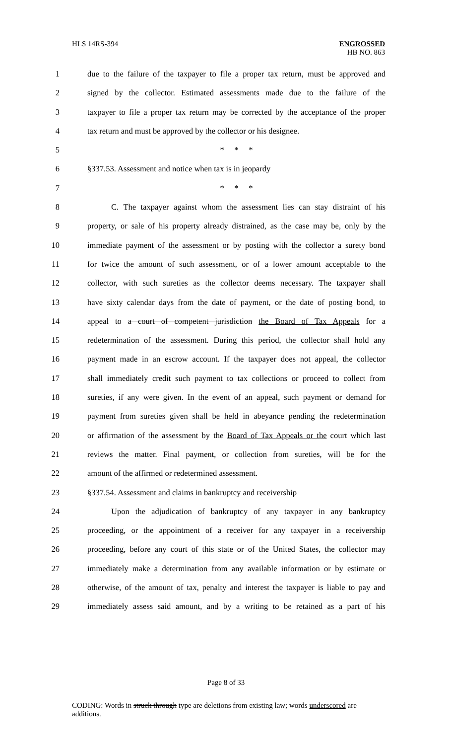HLS 14RS-394 ENGROSSED
HB NO. 863
1 due to the failure of the taxpayer to file a proper tax return, must be approved and
2 signed by the collector. Estimated assessments made due to the failure of the
3 taxpayer to file a proper tax return may be corrected by the acceptance of the proper
4 tax return and must be approved by the collector or his designee.
5 * * *
6 §337.53. Assessment and notice when tax is in jeopardy
7 * * *
8 C. The taxpayer against whom the assessment lies can stay distraint of his
9 property, or sale of his property already distrained, as the case may be, only by the
10 immediate payment of the assessment or by posting with the collector a surety bond
11 for twice the amount of such assessment, or of a lower amount acceptable to the
12 collector, with such sureties as the collector deems necessary. The taxpayer shall
13 have sixty calendar days from the date of payment, or the date of posting bond, to
14 appeal to a court of competent jurisdiction the Board of Tax Appeals for a
15 redetermination of the assessment. During this period, the collector shall hold any
16 payment made in an escrow account. If the taxpayer does not appeal, the collector
17 shall immediately credit such payment to tax collections or proceed to collect from
18 sureties, if any were given. In the event of an appeal, such payment or demand for
19 payment from sureties given shall be held in abeyance pending the redetermination
20 or affirmation of the assessment by the Board of Tax Appeals or the court which last
21 reviews the matter. Final payment, or collection from sureties, will be for the
22 amount of the affirmed or redetermined assessment.
23 §337.54. Assessment and claims in bankruptcy and receivership
24 Upon the adjudication of bankruptcy of any taxpayer in any bankruptcy
25 proceeding, or the appointment of a receiver for any taxpayer in a receivership
26 proceeding, before any court of this state or of the United States, the collector may
27 immediately make a determination from any available information or by estimate or
28 otherwise, of the amount of tax, penalty and interest the taxpayer is liable to pay and
29 immediately assess said amount, and by a writing to be retained as a part of his
Page 8 of 33
CODING: Words in struck through type are deletions from existing law; words underscored are additions.